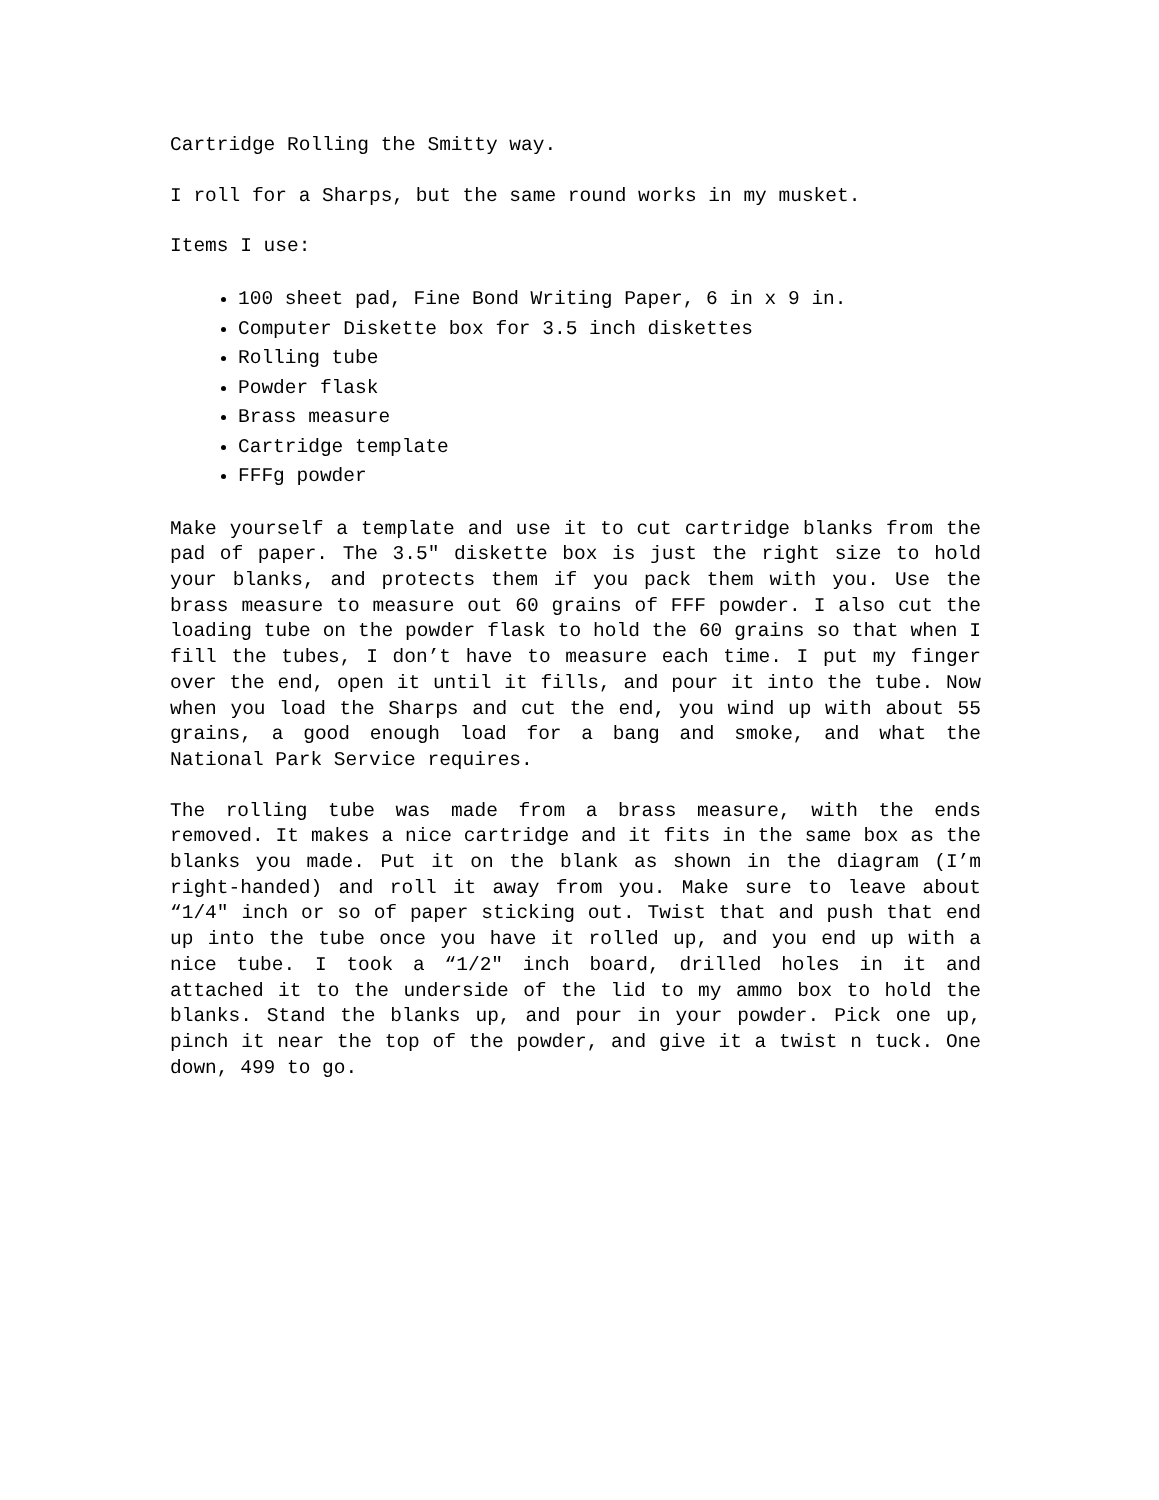Cartridge Rolling the Smitty way.
I roll for a Sharps, but the same round works in my musket.
Items I use:
100 sheet pad, Fine Bond Writing Paper, 6 in x 9 in.
Computer Diskette box for 3.5 inch diskettes
Rolling tube
Powder flask
Brass measure
Cartridge template
FFFg powder
Make yourself a template and use it to cut cartridge blanks from the pad of paper. The 3.5″ diskette box is just the right size to hold your blanks, and protects them if you pack them with you. Use the brass measure to measure out 60 grains of FFF powder. I also cut the loading tube on the powder flask to hold the 60 grains so that when I fill the tubes, I don’t have to measure each time. I put my finger over the end, open it until it fills, and pour it into the tube. Now when you load the Sharps and cut the end, you wind up with about 55 grains, a good enough load for a bang and smoke, and what the National Park Service requires.
The rolling tube was made from a brass measure, with the ends removed. It makes a nice cartridge and it fits in the same box as the blanks you made. Put it on the blank as shown in the diagram (I’m right-handed) and roll it away from you. Make sure to leave about “1/4″ inch or so of paper sticking out. Twist that and push that end up into the tube once you have it rolled up, and you end up with a nice tube. I took a “1/2″ inch board, drilled holes in it and attached it to the underside of the lid to my ammo box to hold the blanks. Stand the blanks up, and pour in your powder. Pick one up, pinch it near the top of the powder, and give it a twist n tuck. One down, 499 to go.